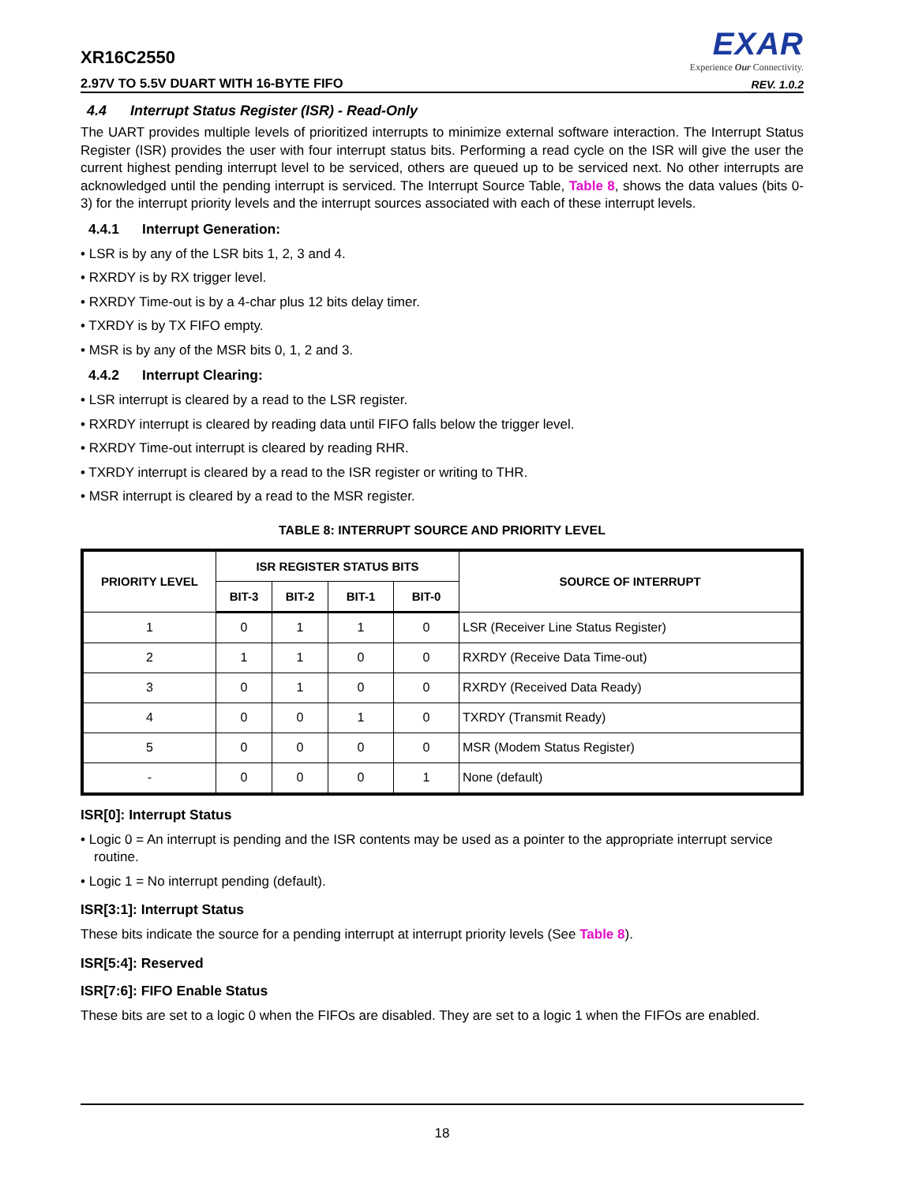XR16C2550
2.97V TO 5.5V DUART WITH 16-BYTE FIFO
EXAR
Experience Our Connectivity.
REV. 1.0.2
4.4 Interrupt Status Register (ISR) - Read-Only
The UART provides multiple levels of prioritized interrupts to minimize external software interaction. The Interrupt Status Register (ISR) provides the user with four interrupt status bits. Performing a read cycle on the ISR will give the user the current highest pending interrupt level to be serviced, others are queued up to be serviced next. No other interrupts are acknowledged until the pending interrupt is serviced. The Interrupt Source Table, Table 8, shows the data values (bits 0-3) for the interrupt priority levels and the interrupt sources associated with each of these interrupt levels.
4.4.1 Interrupt Generation:
• LSR is by any of the LSR bits 1, 2, 3 and 4.
• RXRDY is by RX trigger level.
• RXRDY Time-out is by a 4-char plus 12 bits delay timer.
• TXRDY is by TX FIFO empty.
• MSR is by any of the MSR bits 0, 1, 2 and 3.
4.4.2 Interrupt Clearing:
• LSR interrupt is cleared by a read to the LSR register.
• RXRDY interrupt is cleared by reading data until FIFO falls below the trigger level.
• RXRDY Time-out interrupt is cleared by reading RHR.
• TXRDY interrupt is cleared by a read to the ISR register or writing to THR.
• MSR interrupt is cleared by a read to the MSR register.
TABLE 8: INTERRUPT SOURCE AND PRIORITY LEVEL
| PRIORITY LEVEL | ISR REGISTER STATUS BITS | | | | SOURCE OF INTERRUPT |
| --- | --- | --- | --- | --- | --- |
| | BIT-3 | BIT-2 | BIT-1 | BIT-0 | |
| 1 | 0 | 1 | 1 | 0 | LSR (Receiver Line Status Register) |
| 2 | 1 | 1 | 0 | 0 | RXRDY (Receive Data Time-out) |
| 3 | 0 | 1 | 0 | 0 | RXRDY (Received Data Ready) |
| 4 | 0 | 0 | 1 | 0 | TXRDY (Transmit Ready) |
| 5 | 0 | 0 | 0 | 0 | MSR (Modem Status Register) |
| - | 0 | 0 | 0 | 1 | None (default) |
ISR[0]: Interrupt Status
• Logic 0 = An interrupt is pending and the ISR contents may be used as a pointer to the appropriate interrupt service routine.
• Logic 1 = No interrupt pending (default).
ISR[3:1]: Interrupt Status
These bits indicate the source for a pending interrupt at interrupt priority levels (See Table 8).
ISR[5:4]: Reserved
ISR[7:6]: FIFO Enable Status
These bits are set to a logic 0 when the FIFOs are disabled. They are set to a logic 1 when the FIFOs are enabled.
18